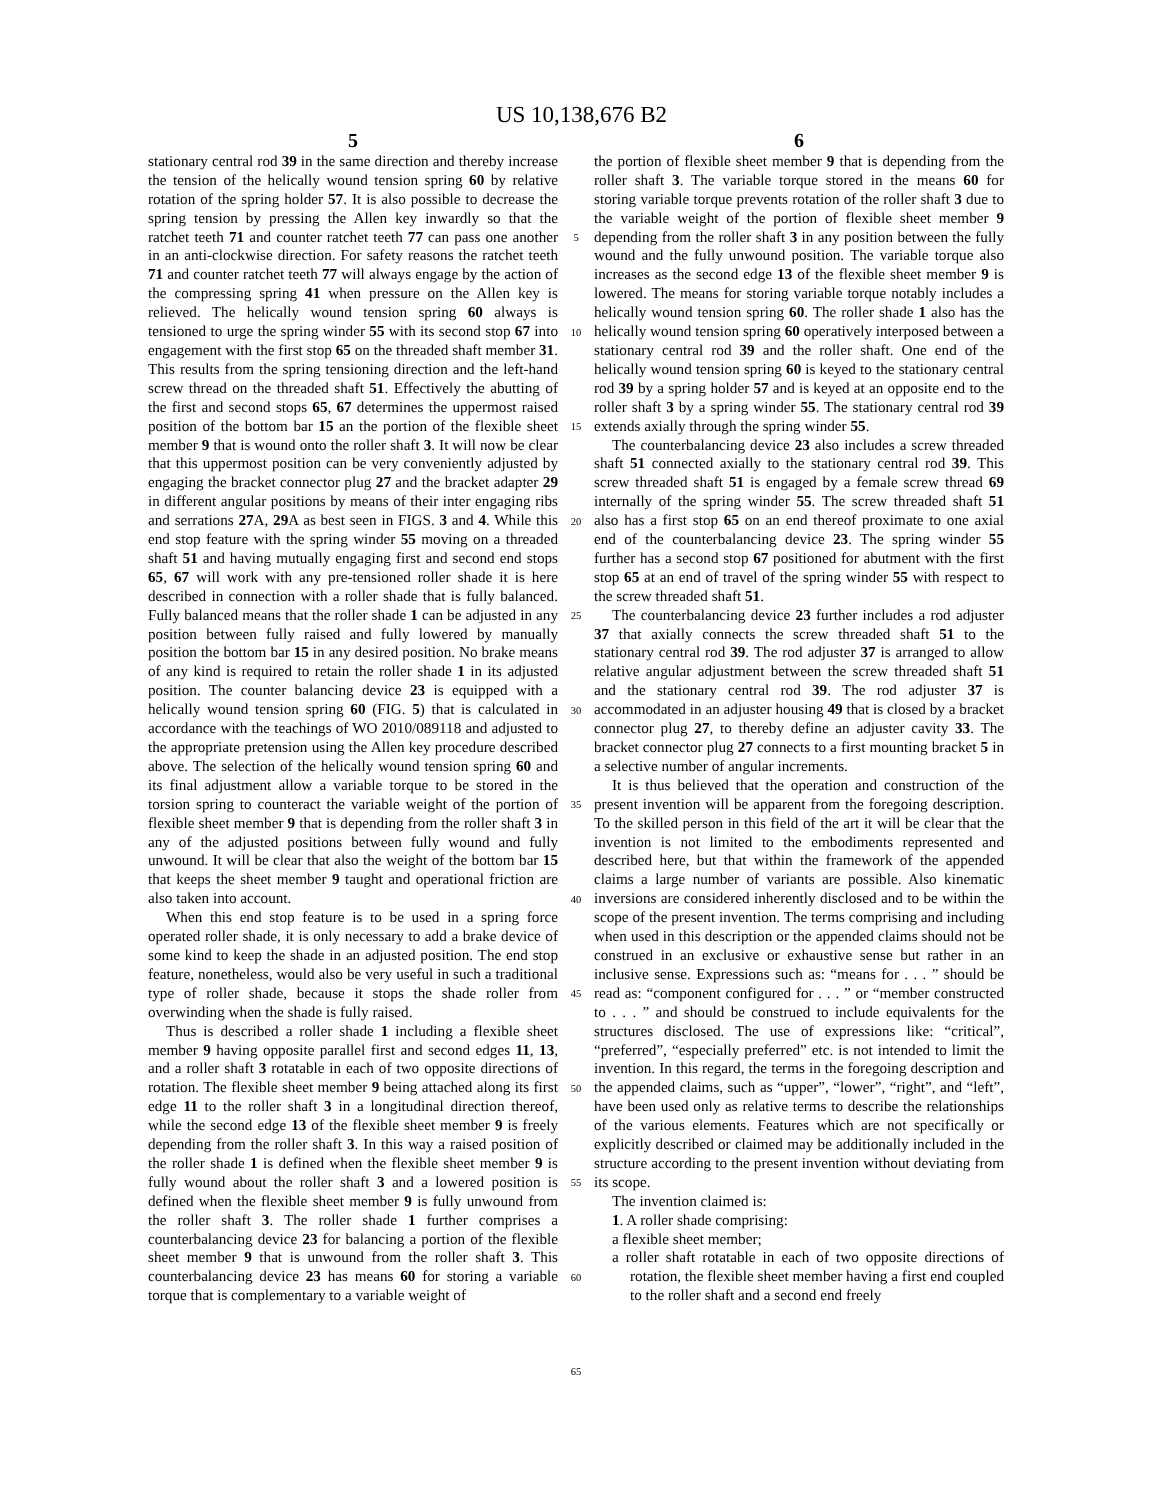US 10,138,676 B2
5
stationary central rod 39 in the same direction and thereby increase the tension of the helically wound tension spring 60 by relative rotation of the spring holder 57. It is also possible to decrease the spring tension by pressing the Allen key inwardly so that the ratchet teeth 71 and counter ratchet teeth 77 can pass one another in an anti-clockwise direction. For safety reasons the ratchet teeth 71 and counter ratchet teeth 77 will always engage by the action of the compressing spring 41 when pressure on the Allen key is relieved. The helically wound tension spring 60 always is tensioned to urge the spring winder 55 with its second stop 67 into engagement with the first stop 65 on the threaded shaft member 31. This results from the spring tensioning direction and the left-hand screw thread on the threaded shaft 51. Effectively the abutting of the first and second stops 65, 67 determines the uppermost raised position of the bottom bar 15 an the portion of the flexible sheet member 9 that is wound onto the roller shaft 3. It will now be clear that this uppermost position can be very conveniently adjusted by engaging the bracket connector plug 27 and the bracket adapter 29 in different angular positions by means of their inter engaging ribs and serrations 27 A, 29 A as best seen in FIGS. 3 and 4. While this end stop feature with the spring winder 55 moving on a threaded shaft 51 and having mutually engaging first and second end stops 65, 67 will work with any pre-tensioned roller shade it is here described in connection with a roller shade that is fully balanced. Fully balanced means that the roller shade 1 can be adjusted in any position between fully raised and fully lowered by manually position the bottom bar 15 in any desired position. No brake means of any kind is required to retain the roller shade 1 in its adjusted position. The counter balancing device 23 is equipped with a helically wound tension spring 60 (FIG. 5) that is calculated in accordance with the teachings of WO 2010/089118 and adjusted to the appropriate pretension using the Allen key procedure described above. The selection of the helically wound tension spring 60 and its final adjustment allow a variable torque to be stored in the torsion spring to counteract the variable weight of the portion of flexible sheet member 9 that is depending from the roller shaft 3 in any of the adjusted positions between fully wound and fully unwound. It will be clear that also the weight of the bottom bar 15 that keeps the sheet member 9 taught and operational friction are also taken into account.
When this end stop feature is to be used in a spring force operated roller shade, it is only necessary to add a brake device of some kind to keep the shade in an adjusted position. The end stop feature, nonetheless, would also be very useful in such a traditional type of roller shade, because it stops the shade roller from overwinding when the shade is fully raised.
Thus is described a roller shade 1 including a flexible sheet member 9 having opposite parallel first and second edges 11, 13, and a roller shaft 3 rotatable in each of two opposite directions of rotation. The flexible sheet member 9 being attached along its first edge 11 to the roller shaft 3 in a longitudinal direction thereof, while the second edge 13 of the flexible sheet member 9 is freely depending from the roller shaft 3. In this way a raised position of the roller shade 1 is defined when the flexible sheet member 9 is fully wound about the roller shaft 3 and a lowered position is defined when the flexible sheet member 9 is fully unwound from the roller shaft 3. The roller shade 1 further comprises a counterbalancing device 23 for balancing a portion of the flexible sheet member 9 that is unwound from the roller shaft 3. This counterbalancing device 23 has means 60 for storing a variable torque that is complementary to a variable weight of
5
10
15
20
25
30
35
40
45
50
55
60
65
6
the portion of flexible sheet member 9 that is depending from the roller shaft 3. The variable torque stored in the means 60 for storing variable torque prevents rotation of the roller shaft 3 due to the variable weight of the portion of flexible sheet member 9 depending from the roller shaft 3 in any position between the fully wound and the fully unwound position. The variable torque also increases as the second edge 13 of the flexible sheet member 9 is lowered. The means for storing variable torque notably includes a helically wound tension spring 60. The roller shade 1 also has the helically wound tension spring 60 operatively interposed between a stationary central rod 39 and the roller shaft. One end of the helically wound tension spring 60 is keyed to the stationary central rod 39 by a spring holder 57 and is keyed at an opposite end to the roller shaft 3 by a spring winder 55. The stationary central rod 39 extends axially through the spring winder 55.
The counterbalancing device 23 also includes a screw threaded shaft 51 connected axially to the stationary central rod 39. This screw threaded shaft 51 is engaged by a female screw thread 69 internally of the spring winder 55. The screw threaded shaft 51 also has a first stop 65 on an end thereof proximate to one axial end of the counterbalancing device 23. The spring winder 55 further has a second stop 67 positioned for abutment with the first stop 65 at an end of travel of the spring winder 55 with respect to the screw threaded shaft 51.
The counterbalancing device 23 further includes a rod adjuster 37 that axially connects the screw threaded shaft 51 to the stationary central rod 39. The rod adjuster 37 is arranged to allow relative angular adjustment between the screw threaded shaft 51 and the stationary central rod 39. The rod adjuster 37 is accommodated in an adjuster housing 49 that is closed by a bracket connector plug 27, to thereby define an adjuster cavity 33. The bracket connector plug 27 connects to a first mounting bracket 5 in a selective number of angular increments.
It is thus believed that the operation and construction of the present invention will be apparent from the foregoing description. To the skilled person in this field of the art it will be clear that the invention is not limited to the embodiments represented and described here, but that within the framework of the appended claims a large number of variants are possible. Also kinematic inversions are considered inherently disclosed and to be within the scope of the present invention. The terms comprising and including when used in this description or the appended claims should not be construed in an exclusive or exhaustive sense but rather in an inclusive sense. Expressions such as: “means for . . . ” should be read as: “component configured for . . . ” or “member constructed to . . . ” and should be construed to include equivalents for the structures disclosed. The use of expressions like: “critical”, “preferred”, “especially preferred” etc. is not intended to limit the invention. In this regard, the terms in the foregoing description and the appended claims, such as “upper”, “lower”, “right”, and “left”, have been used only as relative terms to describe the relationships of the various elements. Features which are not specifically or explicitly described or claimed may be additionally included in the structure according to the present invention without deviating from its scope.
The invention claimed is:
1. A roller shade comprising:
a flexible sheet member;
a roller shaft rotatable in each of two opposite directions of rotation, the flexible sheet member having a first end coupled to the roller shaft and a second end freely